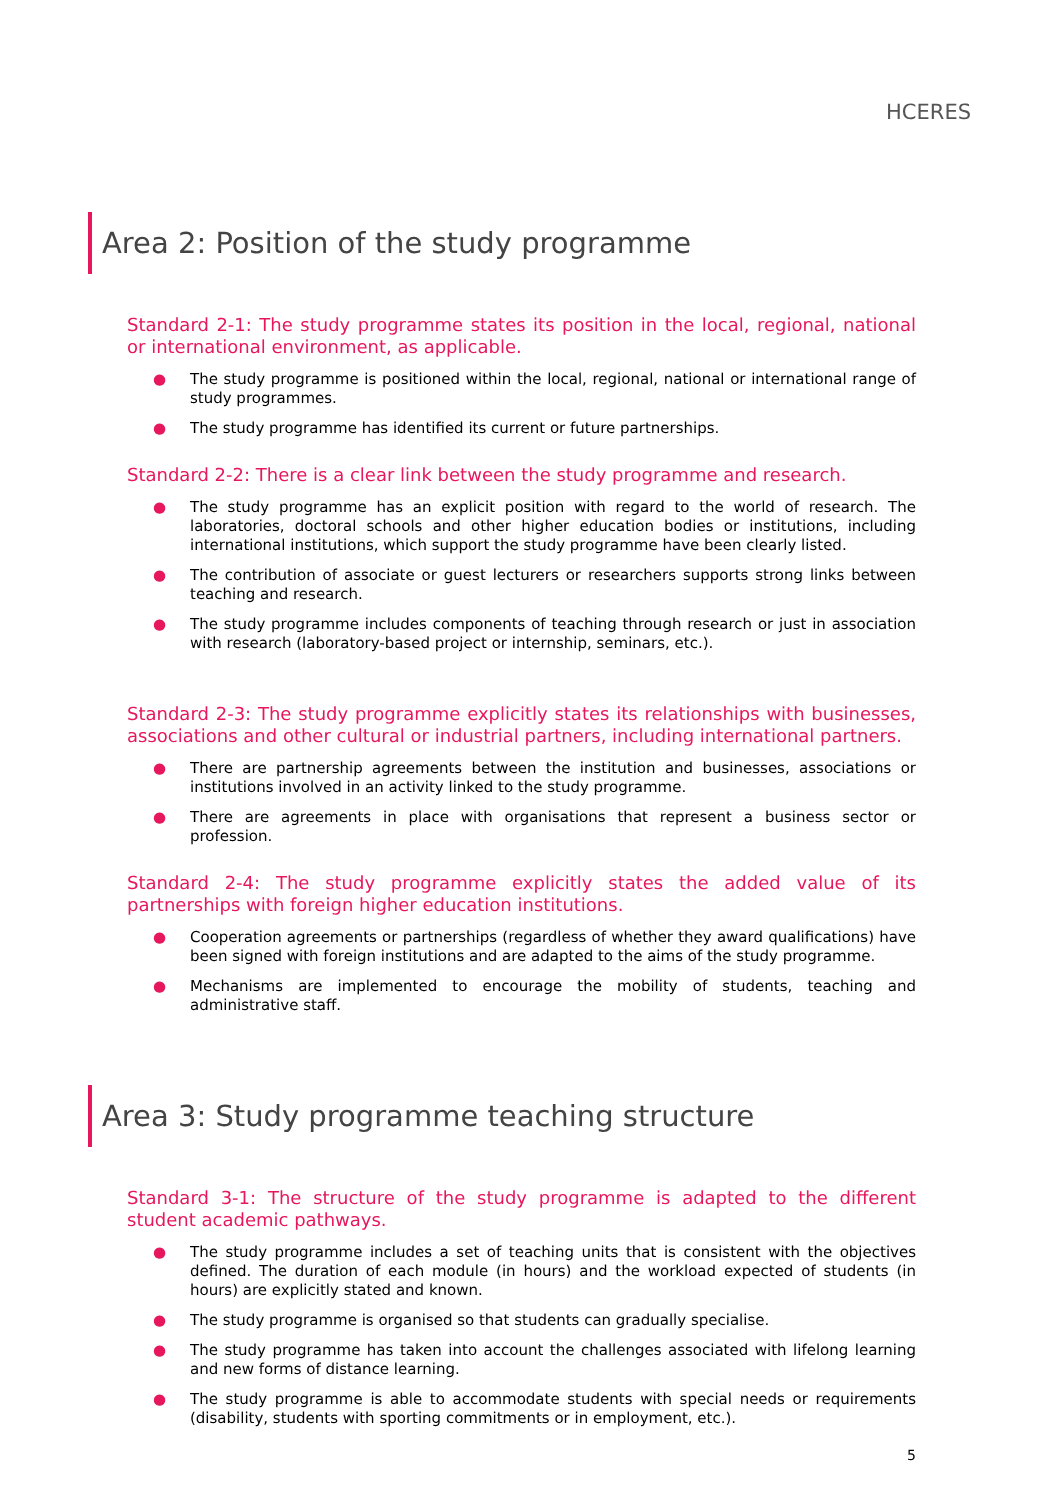HCERES
Area 2: Position of the study programme
Standard 2-1: The study programme states its position in the local, regional, national or international environment, as applicable.
● The study programme is positioned within the local, regional, national or international range of study programmes.
● The study programme has identified its current or future partnerships.
Standard 2-2: There is a clear link between the study programme and research.
● The study programme has an explicit position with regard to the world of research. The laboratories, doctoral schools and other higher education bodies or institutions, including international institutions, which support the study programme have been clearly listed.
● The contribution of associate or guest lecturers or researchers supports strong links between teaching and research.
● The study programme includes components of teaching through research or just in association with research (laboratory-based project or internship, seminars, etc.).
Standard 2-3: The study programme explicitly states its relationships with businesses, associations and other cultural or industrial partners, including international partners.
● There are partnership agreements between the institution and businesses, associations or institutions involved in an activity linked to the study programme.
● There are agreements in place with organisations that represent a business sector or profession.
Standard 2-4: The study programme explicitly states the added value of its partnerships with foreign higher education institutions.
● Cooperation agreements or partnerships (regardless of whether they award qualifications) have been signed with foreign institutions and are adapted to the aims of the study programme.
● Mechanisms are implemented to encourage the mobility of students, teaching and administrative staff.
Area 3: Study programme teaching structure
Standard 3-1: The structure of the study programme is adapted to the different student academic pathways.
● The study programme includes a set of teaching units that is consistent with the objectives defined. The duration of each module (in hours) and the workload expected of students (in hours) are explicitly stated and known.
● The study programme is organised so that students can gradually specialise.
● The study programme has taken into account the challenges associated with lifelong learning and new forms of distance learning.
● The study programme is able to accommodate students with special needs or requirements (disability, students with sporting commitments or in employment, etc.).
5